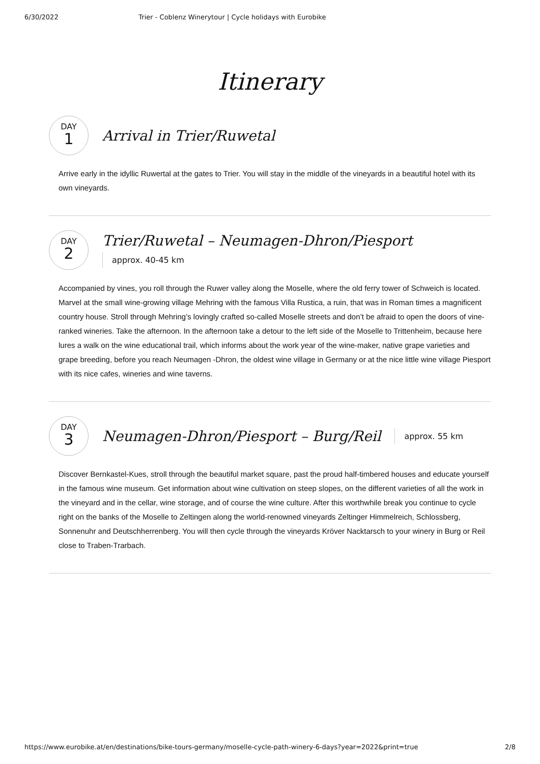6/30/2022 Trier - Coblenz Winerytour | Cycle holidays with Eurobike
Itinerary
DAY
1
Arrival in Trier/Ruwetal
Arrive early in the idyllic Ruwertal at the gates to Trier. You will stay in the middle of the vineyards in a beautiful hotel with its own vineyards.
DAY
2
Trier/Ruwetal – Neumagen-Dhron/Piesport
approx. 40-45 km
Accompanied by vines, you roll through the Ruwer valley along the Moselle, where the old ferry tower of Schweich is located. Marvel at the small wine-growing village Mehring with the famous Villa Rustica, a ruin, that was in Roman times a magnificent country house. Stroll through Mehring’s lovingly crafted so-called Moselle streets and don’t be afraid to open the doors of vine-ranked wineries. Take the afternoon. In the afternoon take a detour to the left side of the Moselle to Trittenheim, because here lures a walk on the wine educational trail, which informs about the work year of the wine-maker, native grape varieties and grape breeding, before you reach Neumagen -Dhron, the oldest wine village in Germany or at the nice little wine village Piesport with its nice cafes, wineries and wine taverns.
DAY
3
Neumagen-Dhron/Piesport – Burg/Reil
approx. 55 km
Discover Bernkastel-Kues, stroll through the beautiful market square, past the proud half-timbered houses and educate yourself in the famous wine museum. Get information about wine cultivation on steep slopes, on the different varieties of all the work in the vineyard and in the cellar, wine storage, and of course the wine culture. After this worthwhile break you continue to cycle right on the banks of the Moselle to Zeltingen along the world-renowned vineyards Zeltinger Himmelreich, Schlossberg, Sonnenuhr and Deutschherrenberg. You will then cycle through the vineyards Kröver Nacktarsch to your winery in Burg or Reil close to Traben-Trarbach.
https://www.eurobike.at/en/destinations/bike-tours-germany/moselle-cycle-path-winery-6-days?year=2022&print=true 2/8